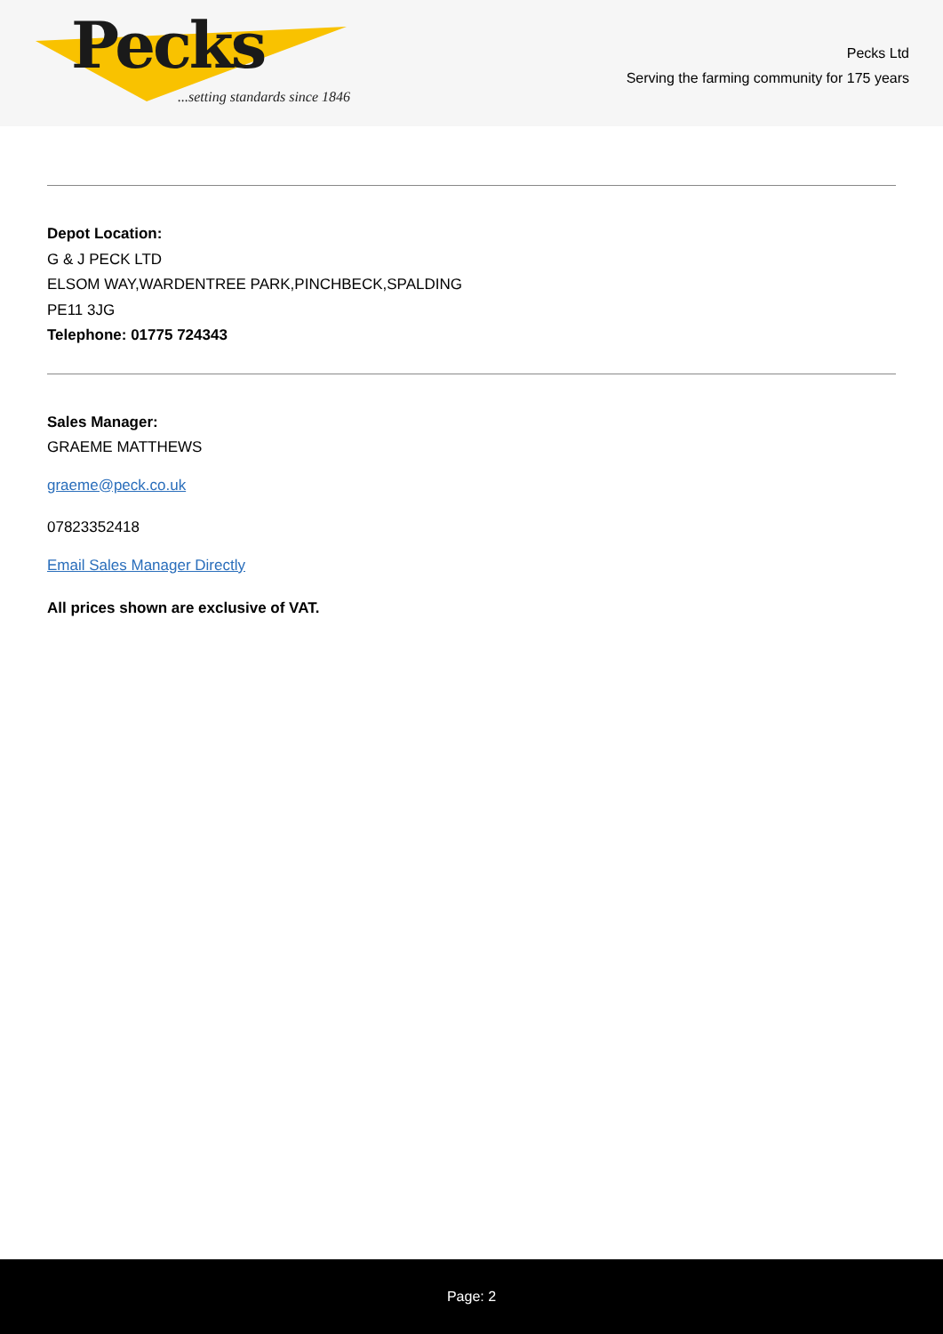Pecks
...setting standards since 1846
Pecks Ltd
Serving the farming community for 175 years
Depot Location:
G & J PECK LTD
ELSOM WAY,WARDENTREE PARK,PINCHBECK,SPALDING
PE11 3JG
Telephone: 01775 724343
Sales Manager:
GRAEME MATTHEWS
graeme@peck.co.uk
07823352418
Email Sales Manager Directly
All prices shown are exclusive of VAT.
Page: 2